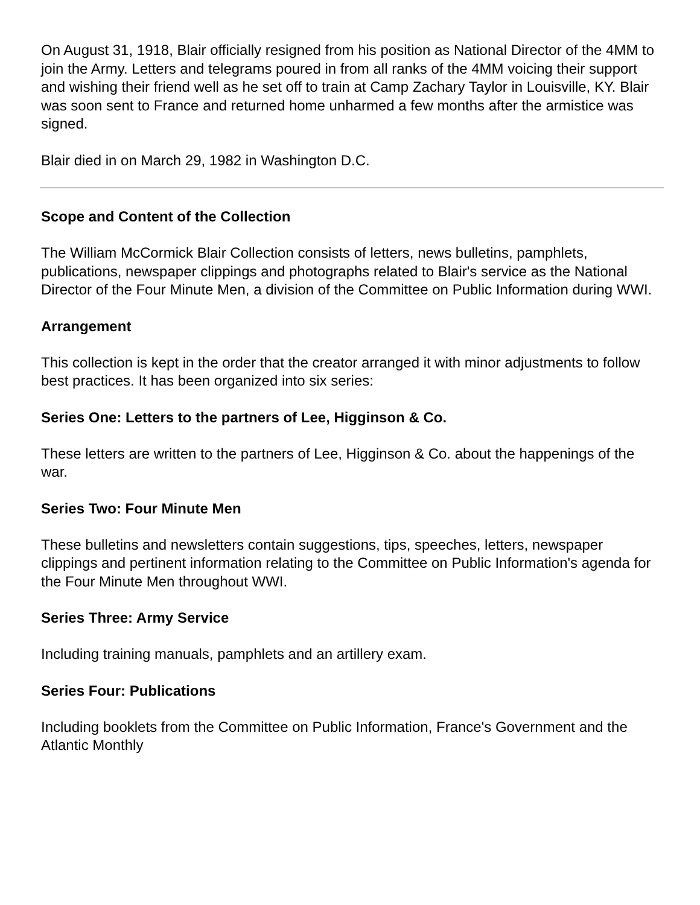On August 31, 1918, Blair officially resigned from his position as National Director of the 4MM to join the Army. Letters and telegrams poured in from all ranks of the 4MM voicing their support and wishing their friend well as he set off to train at Camp Zachary Taylor in Louisville, KY. Blair was soon sent to France and returned home unharmed a few months after the armistice was signed.
Blair died in on March 29, 1982 in Washington D.C.
Scope and Content of the Collection
The William McCormick Blair Collection consists of letters, news bulletins, pamphlets, publications, newspaper clippings and photographs related to Blair's service as the National Director of the Four Minute Men, a division of the Committee on Public Information during WWI.
Arrangement
This collection is kept in the order that the creator arranged it with minor adjustments to follow best practices. It has been organized into six series:
Series One: Letters to the partners of Lee, Higginson & Co.
These letters are written to the partners of Lee, Higginson & Co. about the happenings of the war.
Series Two: Four Minute Men
These bulletins and newsletters contain suggestions, tips, speeches, letters, newspaper clippings and pertinent information relating to the Committee on Public Information's agenda for the Four Minute Men throughout WWI.
Series Three: Army Service
Including training manuals, pamphlets and an artillery exam.
Series Four: Publications
Including booklets from the Committee on Public Information, France's Government and the Atlantic Monthly